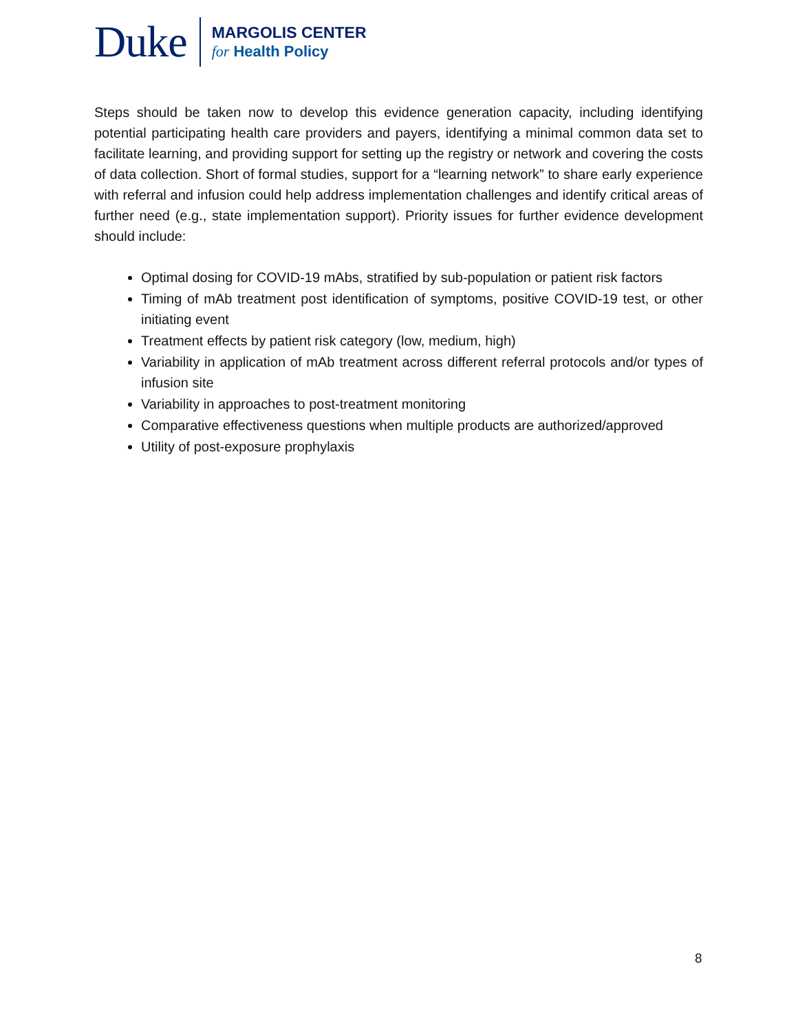Duke
MARGOLIS CENTER
for Health Policy
Steps should be taken now to develop this evidence generation capacity, including identifying potential participating health care providers and payers, identifying a minimal common data set to facilitate learning, and providing support for setting up the registry or network and covering the costs of data collection. Short of formal studies, support for a “learning network” to share early experience with referral and infusion could help address implementation challenges and identify critical areas of further need (e.g., state implementation support). Priority issues for further evidence development should include:
Optimal dosing for COVID-19 mAbs, stratified by sub-population or patient risk factors
Timing of mAb treatment post identification of symptoms, positive COVID-19 test, or other initiating event
Treatment effects by patient risk category (low, medium, high)
Variability in application of mAb treatment across different referral protocols and/or types of infusion site
Variability in approaches to post-treatment monitoring
Comparative effectiveness questions when multiple products are authorized/approved
Utility of post-exposure prophylaxis
8